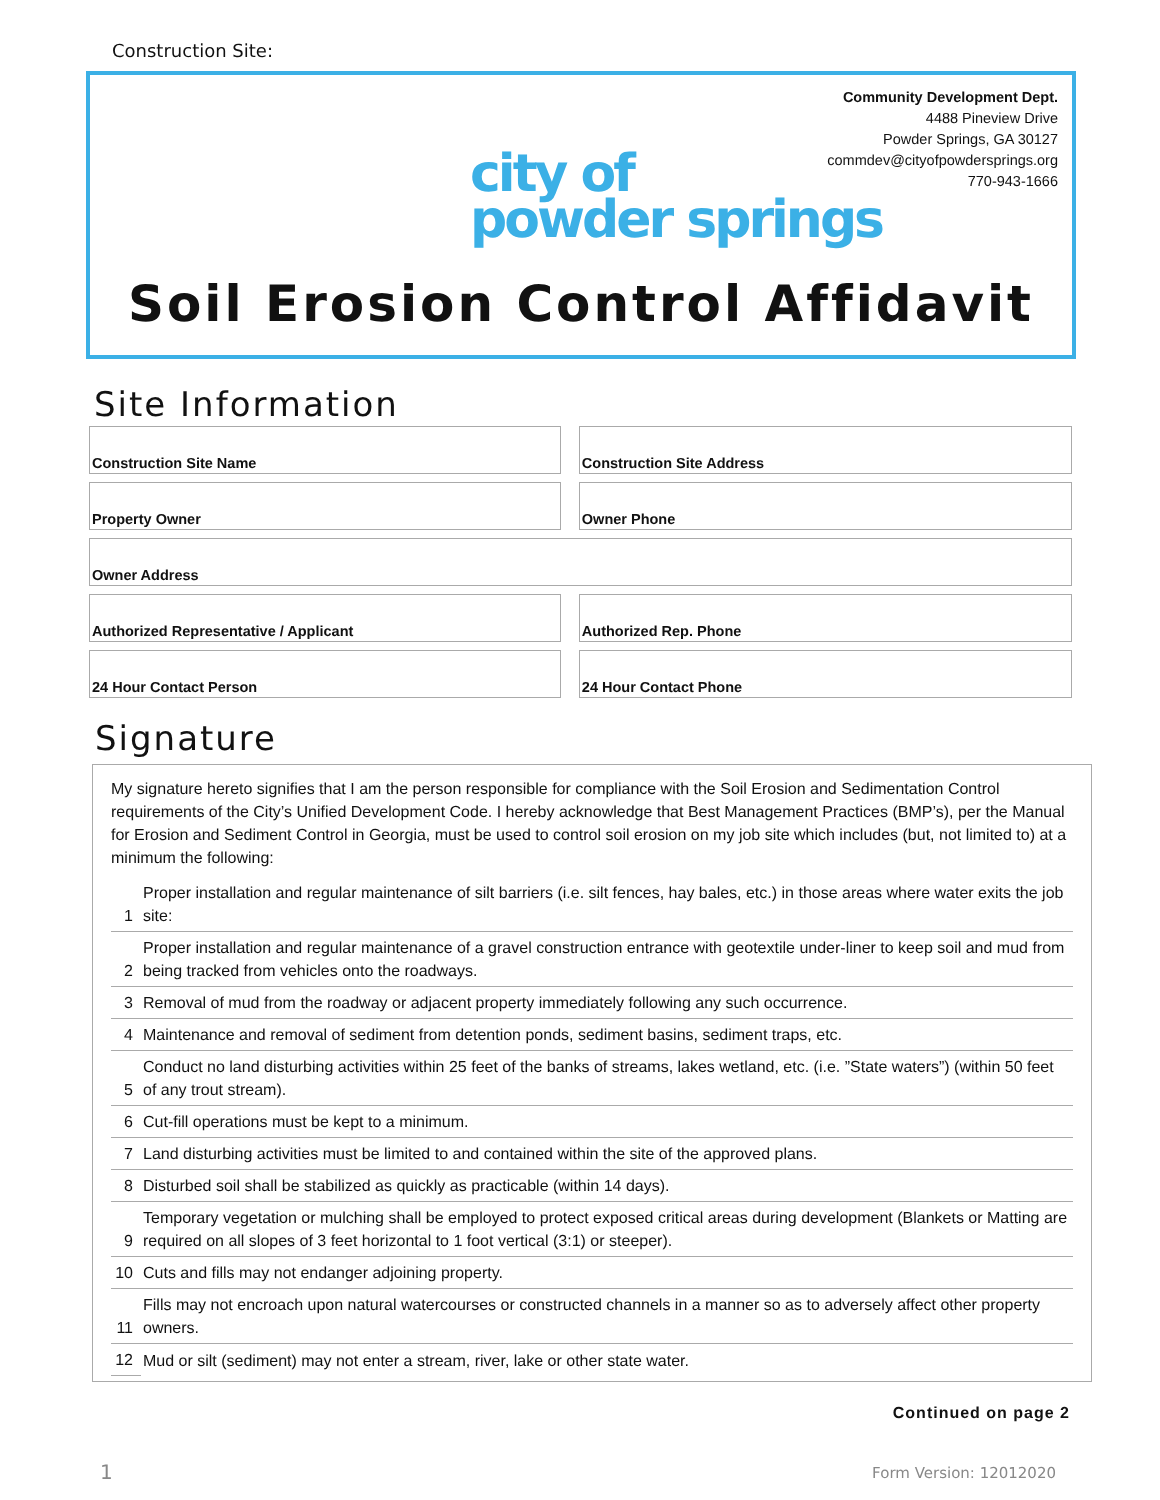Construction Site:
Community Development Dept.
4488 Pineview Drive
Powder Springs, GA 30127
commdev@cityofpowdersprings.org
770-943-1666
city of
powder springs
Soil Erosion Control Affidavit
Site Information
| Construction Site Name | | Construction Site Address |
| Property Owner | | Owner Phone |
| Owner Address | | |
| Authorized Representative / Applicant | | Authorized Rep. Phone |
| 24 Hour Contact Person | | 24 Hour Contact Phone |
Signature
My signature hereto signifies that I am the person responsible for compliance with the Soil Erosion and Sedimentation Control requirements of the City’s Unified Development Code. I hereby acknowledge that Best Management Practices (BMP’s), per the Manual for Erosion and Sediment Control in Georgia, must be used to control soil erosion on my job site which includes (but, not limited to) at a minimum the following:
| 1 | Proper installation and regular maintenance of silt barriers (i.e. silt fences, hay bales, etc.) in those areas where water exits the job site: |
| 2 | Proper installation and regular maintenance of a gravel construction entrance with geotextile under-liner to keep soil and mud from being tracked from vehicles onto the roadways. |
| 3 | Removal of mud from the roadway or adjacent property immediately following any such occurrence. |
| 4 | Maintenance and removal of sediment from detention ponds, sediment basins, sediment traps, etc. |
| 5 | Conduct no land disturbing activities within 25 feet of the banks of streams, lakes wetland, etc. (i.e. ”State waters”) (within 50 feet of any trout stream). |
| 6 | Cut-fill operations must be kept to a minimum. |
| 7 | Land disturbing activities must be limited to and contained within the site of the approved plans. |
| 8 | Disturbed soil shall be stabilized as quickly as practicable (within 14 days). |
| 9 | Temporary vegetation or mulching shall be employed to protect exposed critical areas during development (Blankets or Matting are required on all slopes of 3 feet horizontal to 1 foot vertical (3:1) or steeper). |
| 10 | Cuts and fills may not endanger adjoining property. |
| 11 | Fills may not encroach upon natural watercourses or constructed channels in a manner so as to adversely affect other property owners. |
| 12 | Mud or silt (sediment) may not enter a stream, river, lake or other state water. |
Continued on page 2
1 Form Version: 12012020